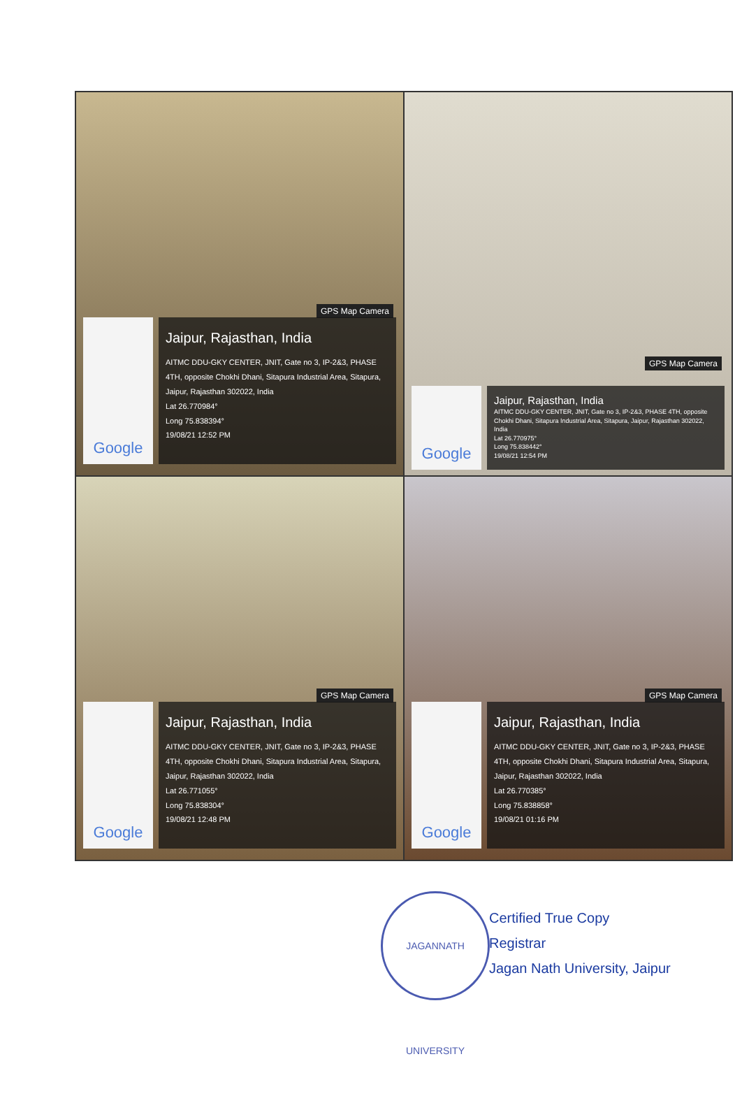GPS Map Camera
Google
Jaipur, Rajasthan, India
AITMC DDU-GKY CENTER, JNIT, Gate no 3, IP-2&3, PHASE 4TH, opposite Chokhi Dhani, Sitapura Industrial Area, Sitapura, Jaipur, Rajasthan 302022, India
Lat 26.770984°
Long 75.838394°
19/08/21 12:52 PM
GPS Map Camera
Google
Jaipur, Rajasthan, India
AITMC DDU-GKY CENTER, JNIT, Gate no 3, IP-2&3, PHASE 4TH, opposite Chokhi Dhani, Sitapura Industrial Area, Sitapura, Jaipur, Rajasthan 302022, India
Lat 26.770975°
Long 75.838442°
19/08/21 12:54 PM
GPS Map Camera
Google
Jaipur, Rajasthan, India
AITMC DDU-GKY CENTER, JNIT, Gate no 3, IP-2&3, PHASE 4TH, opposite Chokhi Dhani, Sitapura Industrial Area, Sitapura, Jaipur, Rajasthan 302022, India
Lat 26.771055°
Long 75.838304°
19/08/21 12:48 PM
GPS Map Camera
Google
Jaipur, Rajasthan, India
AITMC DDU-GKY CENTER, JNIT, Gate no 3, IP-2&3, PHASE 4TH, opposite Chokhi Dhani, Sitapura Industrial Area, Sitapura, Jaipur, Rajasthan 302022, India
Lat 26.770385°
Long 75.838858°
19/08/21 01:16 PM
JAGANNATH UNIVERSITY
Certified True Copy
Registrar
Jagan Nath University, Jaipur